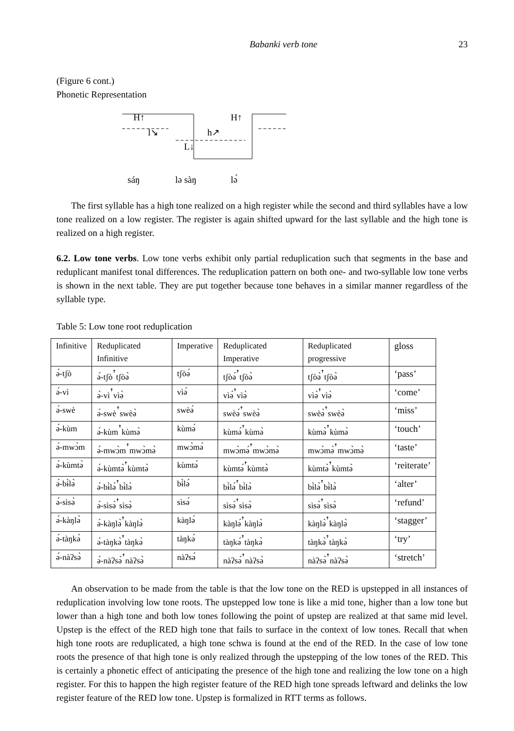Babanki verb tone 23
(Figure 6 cont.)
Phonetic Representation
H↑ H↑
l↘ h↗
L↓
sáŋ lə sàŋ lə́
The first syllable has a high tone realized on a high register while the second and third syllables have a low tone realized on a low register. The register is again shifted upward for the last syllable and the high tone is realized on a high register.
6.2. Low tone verbs. Low tone verbs exhibit only partial reduplication such that segments in the base and reduplicant manifest tonal differences. The reduplication pattern on both one- and two-syllable low tone verbs is shown in the next table. They are put together because tone behaves in a similar manner regardless of the syllable type.
Table 5: Low tone root reduplication
| Infinitive | Reduplicated Infinitive | Imperative | Reduplicated Imperative | Reduplicated progressive | gloss |
| --- | --- | --- | --- | --- | --- |
| ə́-tʃò | ə́-tʃò<sup>ꜛ</sup>tʃòə̀ | tʃòə́ | tʃòə́<sup>ꜛ</sup>tʃòə̀ | tʃòə̀<sup>ꜛ</sup>tʃòə̀ | ‘pass’ |
| ə́-vì | ə́-vì<sup>ꜛ</sup>vìə̀ | vìə́ | vìə́<sup>ꜛ</sup>vìə̀ | vìə̀<sup>ꜛ</sup>vìə̀ | ‘come’ |
| ə́-swè | ə́-swè<sup>ꜛ</sup>swèə̀ | swèə́ | swèə́<sup>ꜛ</sup>swèə̀ | swèə̀<sup>ꜛ</sup>swèə̀ | ‘miss’ |
| ə́-kùm | ə́-kùm<sup>ꜛ</sup>kùmə̀ | kùmə́ | kùmə́<sup>ꜛ</sup>kùmə̀ | kùmə̀<sup>ꜛ</sup>kùmə̀ | ‘touch’ |
| ə́-mwɔ̀m | ə́-mwɔ̀m<sup>ꜛ</sup>mwɔ̀mə̀ | mwɔ̀mə́ | mwɔ̀mə́<sup>ꜛ</sup>mwɔ̀mə̀ | mwɔ̀mə̀<sup>ꜛ</sup>mwɔ̀mə̀ | ‘taste’ |
| ə́-kùmtə̀ | ə́-kùmtə̀<sup>ꜛ</sup>kùmtə̀ | kùmtə́ | kùmtə́<sup>ꜛ</sup>kùmtə̀ | kùmtə̀<sup>ꜛ</sup>kùmtə̀ | ‘reiterate’ |
| ə́-bɨ̀lə̀ | ə́-bɨ̀lə̀<sup>ꜛ</sup>bɨ̀lə̀ | bɨ̀lə́ | bɨ̀lə́<sup>ꜛ</sup>bɨ̀lə̀ | bɨ̀lə̀<sup>ꜛ</sup>bɨ̀lə̀ | ‘alter’ |
| ə́-sìsə̀ | ə́-sìsə̀<sup>ꜛ</sup>sìsə̀ | sìsə́ | sìsə́<sup>ꜛ</sup>sìsə̀ | sìsə̀<sup>ꜛ</sup>sìsə̀ | ‘refund’ |
| ə́-kàŋlə̀ | ə́-kàŋlə̀<sup>ꜛ</sup>kàŋlə̀ | kàŋlə́ | kàŋlə́<sup>ꜛ</sup>kàŋlə̀ | kàŋlə̀<sup>ꜛ</sup>kàŋlə̀ | ‘stagger’ |
| ə́-tàŋkə̀ | ə́-tàŋkə̀<sup>ꜛ</sup>tàŋkə̀ | tàŋkə́ | tàŋkə́<sup>ꜛ</sup>tàŋkə̀ | tàŋkə̀<sup>ꜛ</sup>tàŋkə̀ | ‘try’ |
| ə́-nàʔsə̀ | ə́-nàʔsə̀<sup>ꜛ</sup>nàʔsə̀ | nàʔsə́ | nàʔsə́<sup>ꜛ</sup>nàʔsə̀ | nàʔsə̀<sup>ꜛ</sup>nàʔsə̀ | ‘stretch’ |
An observation to be made from the table is that the low tone on the RED is upstepped in all instances of reduplication involving low tone roots. The upstepped low tone is like a mid tone, higher than a low tone but lower than a high tone and both low tones following the point of upstep are realized at that same mid level. Upstep is the effect of the RED high tone that fails to surface in the context of low tones. Recall that when high tone roots are reduplicated, a high tone schwa is found at the end of the RED. In the case of low tone roots the presence of that high tone is only realized through the upstepping of the low tones of the RED. This is certainly a phonetic effect of anticipating the presence of the high tone and realizing the low tone on a high register. For this to happen the high register feature of the RED high tone spreads leftward and delinks the low register feature of the RED low tone. Upstep is formalized in RTT terms as follows.